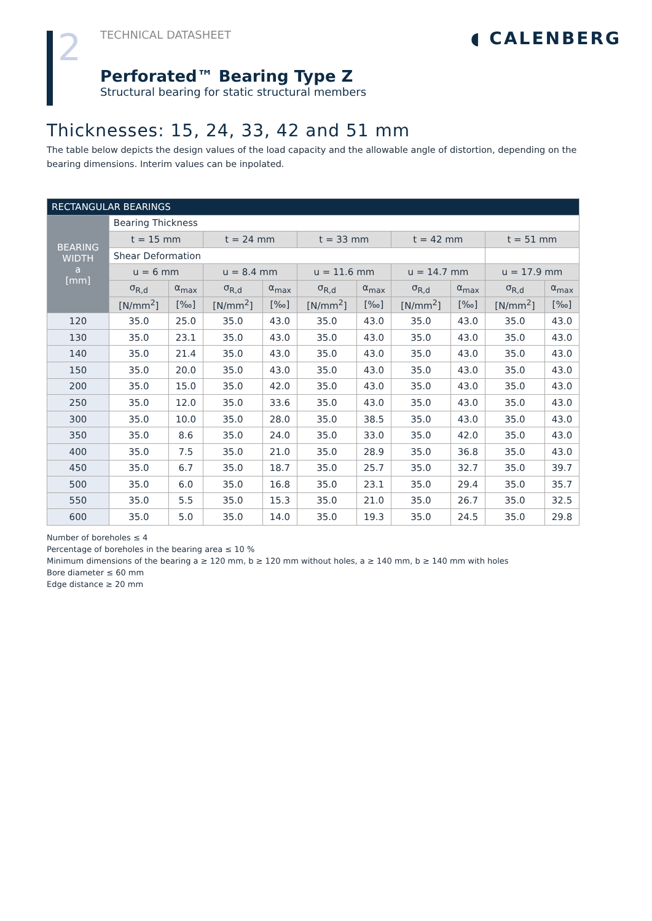2
TECHNICAL DATASHEET
◖ CALENBERG
Perforated™ Bearing Type Z
Structural bearing for static structural members
Thicknesses: 15, 24, 33, 42 and 51 mm
The table below depicts the design values of the load capacity and the allowable angle of distortion, depending on the bearing dimensions. Interim values can be inpolated.
| RECTANGULAR BEARINGS | | | | | | | | | | |
| --- | --- | --- | --- | --- | --- | --- | --- | --- | --- | --- |
| BEARING WIDTH a [mm] | Bearing Thickness | | | | | | | | | |
| | t = 15 mm | | t = 24 mm | | t = 33 mm | | t = 42 mm | | t = 51 mm | |
| | Shear Deformation | | | | | | | | | |
| | u = 6 mm | | u = 8.4 mm | | u = 11.6 mm | | u = 14.7 mm | | u = 17.9 mm | |
| | σ<sub>R,d</sub> | α<sub>max</sub> | σ<sub>R,d</sub> | α<sub>max</sub> | σ<sub>R,d</sub> | α<sub>max</sub> | σ<sub>R,d</sub> | α<sub>max</sub> | σ<sub>R,d</sub> | α<sub>max</sub> |
| | [N/mm<sup>2</sup>] | [‰] | [N/mm<sup>2</sup>] | [‰] | [N/mm<sup>2</sup>] | [‰] | [N/mm<sup>2</sup>] | [‰] | [N/mm<sup>2</sup>] | [‰] |
| 120 | 35.0 | 25.0 | 35.0 | 43.0 | 35.0 | 43.0 | 35.0 | 43.0 | 35.0 | 43.0 |
| 130 | 35.0 | 23.1 | 35.0 | 43.0 | 35.0 | 43.0 | 35.0 | 43.0 | 35.0 | 43.0 |
| 140 | 35.0 | 21.4 | 35.0 | 43.0 | 35.0 | 43.0 | 35.0 | 43.0 | 35.0 | 43.0 |
| 150 | 35.0 | 20.0 | 35.0 | 43.0 | 35.0 | 43.0 | 35.0 | 43.0 | 35.0 | 43.0 |
| 200 | 35.0 | 15.0 | 35.0 | 42.0 | 35.0 | 43.0 | 35.0 | 43.0 | 35.0 | 43.0 |
| 250 | 35.0 | 12.0 | 35.0 | 33.6 | 35.0 | 43.0 | 35.0 | 43.0 | 35.0 | 43.0 |
| 300 | 35.0 | 10.0 | 35.0 | 28.0 | 35.0 | 38.5 | 35.0 | 43.0 | 35.0 | 43.0 |
| 350 | 35.0 | 8.6 | 35.0 | 24.0 | 35.0 | 33.0 | 35.0 | 42.0 | 35.0 | 43.0 |
| 400 | 35.0 | 7.5 | 35.0 | 21.0 | 35.0 | 28.9 | 35.0 | 36.8 | 35.0 | 43.0 |
| 450 | 35.0 | 6.7 | 35.0 | 18.7 | 35.0 | 25.7 | 35.0 | 32.7 | 35.0 | 39.7 |
| 500 | 35.0 | 6.0 | 35.0 | 16.8 | 35.0 | 23.1 | 35.0 | 29.4 | 35.0 | 35.7 |
| 550 | 35.0 | 5.5 | 35.0 | 15.3 | 35.0 | 21.0 | 35.0 | 26.7 | 35.0 | 32.5 |
| 600 | 35.0 | 5.0 | 35.0 | 14.0 | 35.0 | 19.3 | 35.0 | 24.5 | 35.0 | 29.8 |
Number of boreholes ≤ 4
Percentage of boreholes in the bearing area ≤ 10 %
Minimum dimensions of the bearing a ≥ 120 mm, b ≥ 120 mm without holes, a ≥ 140 mm, b ≥ 140 mm with holes
Bore diameter ≤ 60 mm
Edge distance ≥ 20 mm